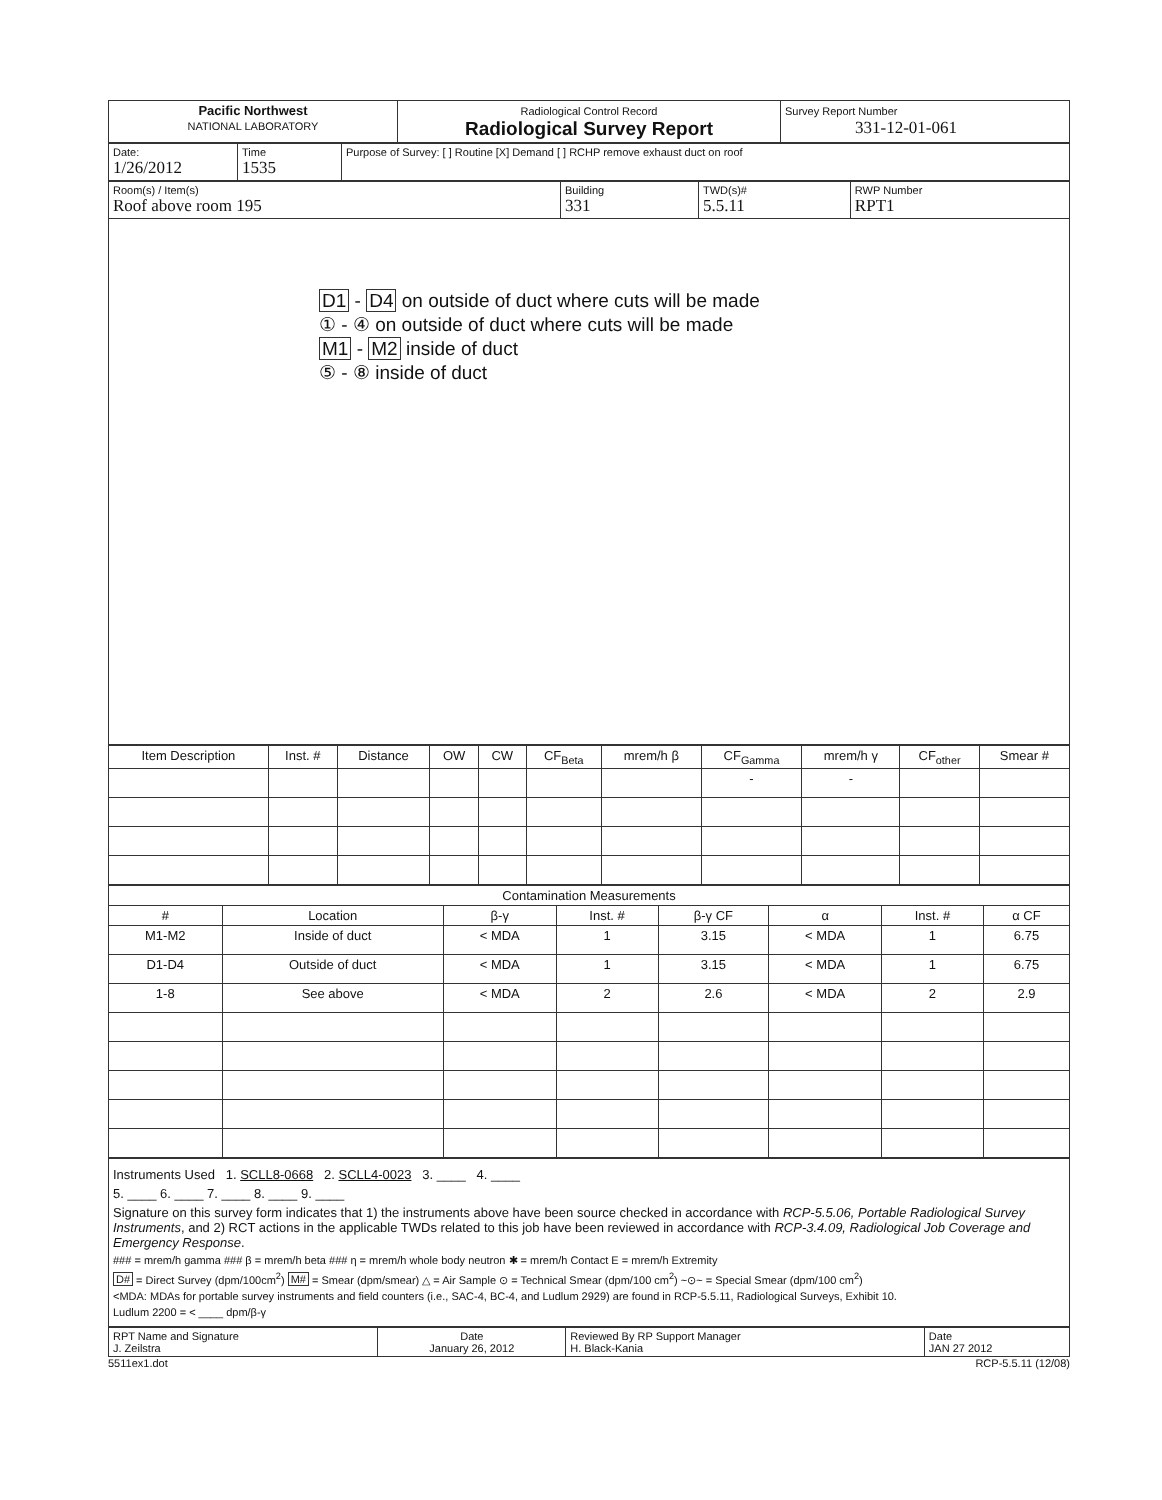| Pacific Northwest NATIONAL LABORATORY | Radiological Control Record Radiological Survey Report | Survey Report Number 331-12-01-061 |
| Date: 1/26/2012 | Time 1535 | Purpose of Survey: [ ] Routine [X] Demand [ ] RCHP remove exhaust duct on roof |
| Room(s) / Item(s) Roof above room 195 | Building 331 | TWD(s)# 5.5.11 | RWP Number RPT1 |
D1 - D4 on outside of duct where cuts will be made
① - ④ on outside of duct where cuts will be made
M1 - M2 inside of duct
⑤ - ⑧ inside of duct
| Item Description | Inst. # | Distance | OW | CW | CF<sub>Beta</sub> | mrem/h β | CF<sub>Gamma</sub> | mrem/h γ | CF<sub>other</sub> | Smear # |
| --- | --- | --- | --- | --- | --- | --- | --- | --- | --- | --- |
| | | | | | | | - | - | | |
| Contamination Measurements | | | | | | | |
| --- | --- | --- | --- | --- | --- | --- | --- |
| # | Location | β-γ | Inst. # | β-γ CF | α | Inst. # | α CF |
| M1-M2 | Inside of duct | < MDA | 1 | 3.15 | < MDA | 1 | 6.75 |
| D1-D4 | Outside of duct | < MDA | 1 | 3.15 | < MDA | 1 | 6.75 |
| 1-8 | See above | < MDA | 2 | 2.6 | < MDA | 2 | 2.9 |
Instruments Used 1. SCLL8-0668 2. SCLL4-0023 3. ____ 4. ____
5. ____ 6. ____ 7. ____ 8. ____ 9. ____
Signature on this survey form indicates that 1) the instruments above have been source checked in accordance with RCP-5.5.06, Portable Radiological Survey Instruments, and 2) RCT actions in the applicable TWDs related to this job have been reviewed in accordance with RCP-3.4.09, Radiological Job Coverage and Emergency Response.
### = mrem/h gamma ### β = mrem/h beta ### η = mrem/h whole body neutron ✱ = mrem/h Contact E = mrem/h Extremity
D# = Direct Survey (dpm/100cm<sup>2</sup>) M# = Smear (dpm/smear) △ = Air Sample ⊙ = Technical Smear (dpm/100 cm<sup>2</sup>) ~⊙~ = Special Smear (dpm/100 cm<sup>2</sup>)
<MDA: MDAs for portable survey instruments and field counters (i.e., SAC-4, BC-4, and Ludlum 2929) are found in RCP-5.5.11, Radiological Surveys, Exhibit 10.
Ludlum 2200 = < ____ dpm/β-γ
| RPT Name and Signature J. Zeilstra | Date January 26, 2012 | Reviewed By RP Support Manager H. Black-Kania | Date JAN 27 2012 |
5511ex1.dot RCP-5.5.11 (12/08)